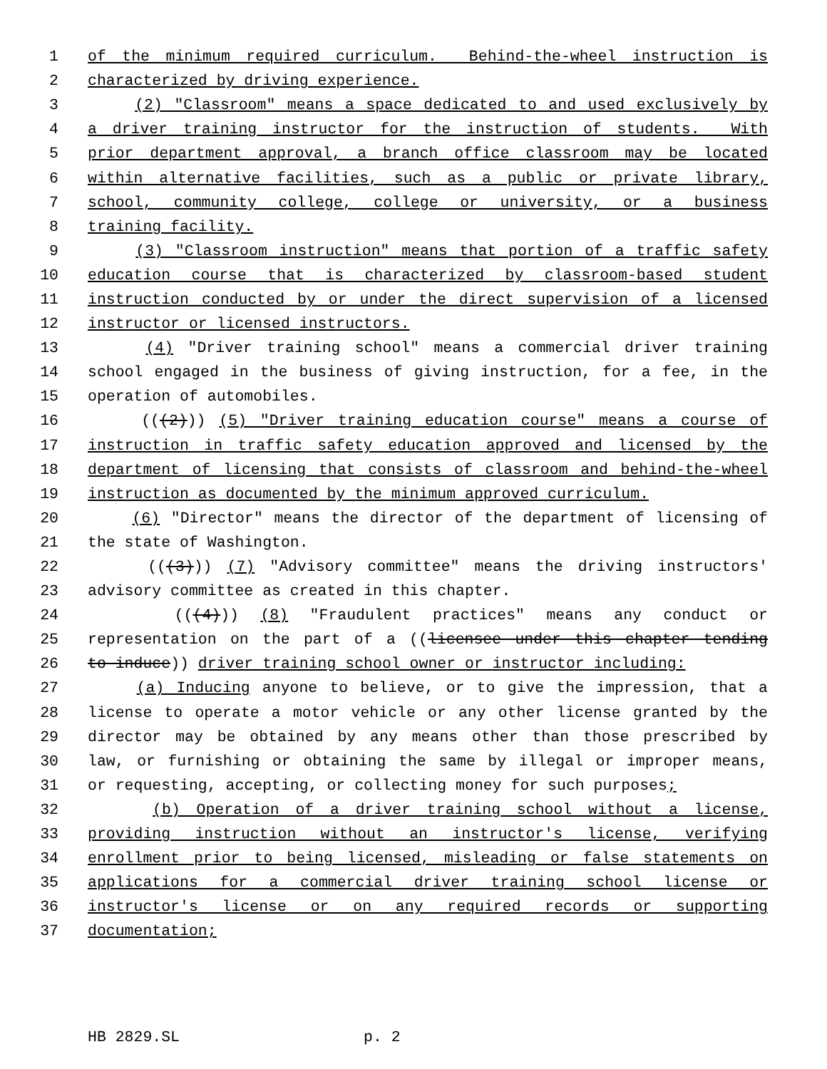1 of the minimum required curriculum. Behind-the-wheel instruction is
2 characterized by driving experience.
3 (2) "Classroom" means a space dedicated to and used exclusively by
4 a driver training instructor for the instruction of students. With
5 prior department approval, a branch office classroom may be located
6 within alternative facilities, such as a public or private library,
7 school, community college, college or university, or a business
8 training facility.
9 (3) "Classroom instruction" means that portion of a traffic safety
10 education course that is characterized by classroom-based student
11 instruction conducted by or under the direct supervision of a licensed
12 instructor or licensed instructors.
13 (4) "Driver training school" means a commercial driver training
14 school engaged in the business of giving instruction, for a fee, in the
15 operation of automobiles.
16 (((2))) (5) "Driver training education course" means a course of
17 instruction in traffic safety education approved and licensed by the
18 department of licensing that consists of classroom and behind-the-wheel
19 instruction as documented by the minimum approved curriculum.
20 (6) "Director" means the director of the department of licensing of
21 the state of Washington.
22 (((3))) (7) "Advisory committee" means the driving instructors'
23 advisory committee as created in this chapter.
24 (((4))) (8) "Fraudulent practices" means any conduct or
25 representation on the part of a ((licensee under this chapter tending
26 to induce)) driver training school owner or instructor including:
27 (a) Inducing anyone to believe, or to give the impression, that a
28 license to operate a motor vehicle or any other license granted by the
29 director may be obtained by any means other than those prescribed by
30 law, or furnishing or obtaining the same by illegal or improper means,
31 or requesting, accepting, or collecting money for such purposes;
32 (b) Operation of a driver training school without a license,
33 providing instruction without an instructor's license, verifying
34 enrollment prior to being licensed, misleading or false statements on
35 applications for a commercial driver training school license or
36 instructor's license or on any required records or supporting
37 documentation;
HB 2829.SL p. 2